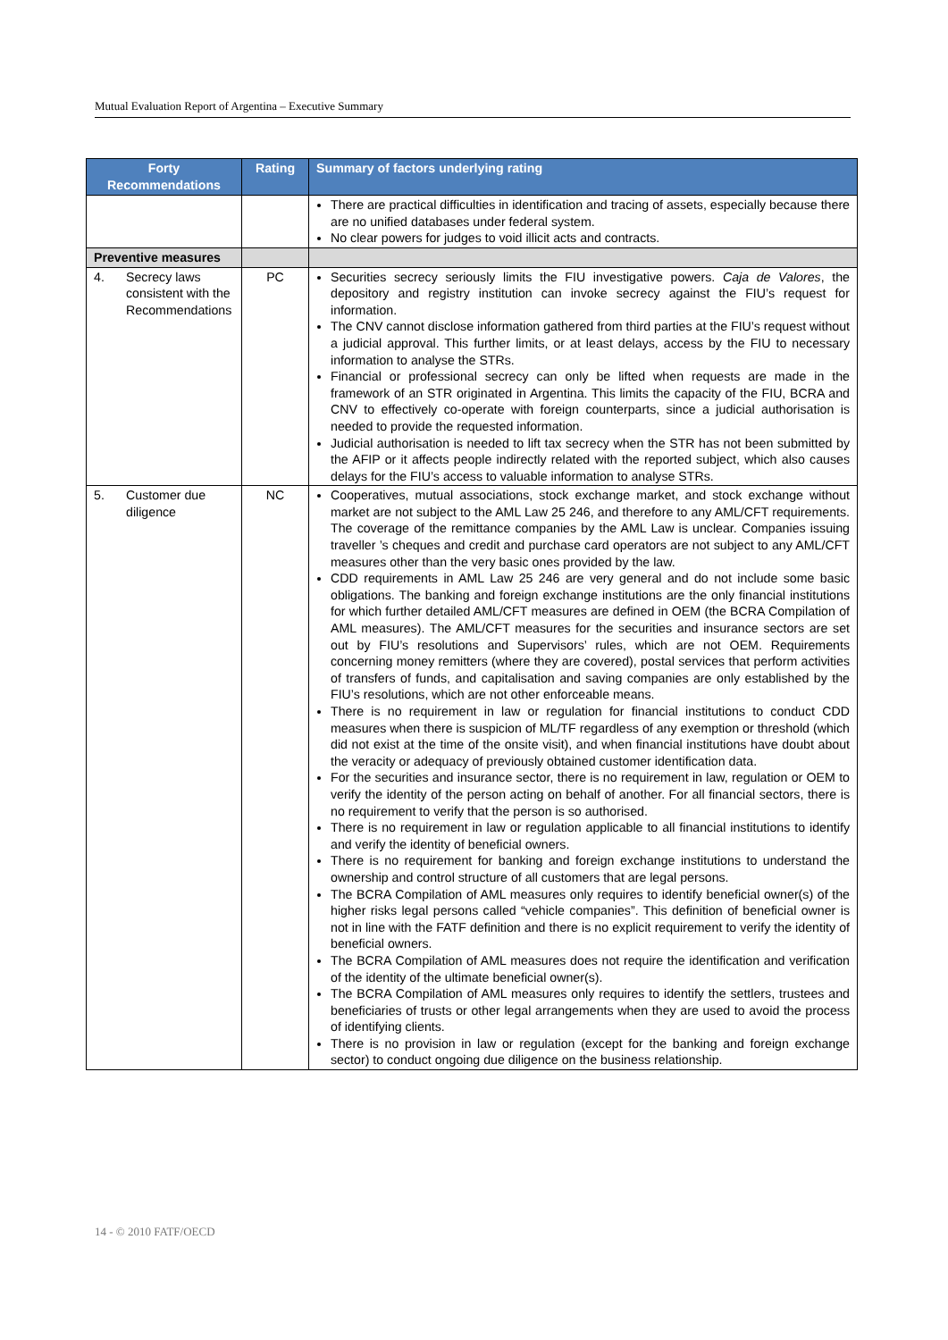Mutual Evaluation Report of Argentina – Executive Summary
| Forty Recommendations | Rating | Summary of factors underlying rating |
| --- | --- | --- |
| | | There are practical difficulties in identification and tracing of assets, especially because there are no unified databases under federal system. No clear powers for judges to void illicit acts and contracts. |
| Preventive measures | | |
| 4. Secrecy laws consistent with the Recommendations | PC | Securities secrecy seriously limits the FIU investigative powers. Caja de Valores , the depository and registry institution can invoke secrecy against the FIU’s request for information. The CNV cannot disclose information gathered from third parties at the FIU’s request without a judicial approval. This further limits, or at least delays, access by the FIU to necessary information to analyse the STRs. Financial or professional secrecy can only be lifted when requests are made in the framework of an STR originated in Argentina. This limits the capacity of the FIU, BCRA and CNV to effectively co-operate with foreign counterparts, since a judicial authorisation is needed to provide the requested information. Judicial authorisation is needed to lift tax secrecy when the STR has not been submitted by the AFIP or it affects people indirectly related with the reported subject, which also causes delays for the FIU’s access to valuable information to analyse STRs. |
| 5. Customer due diligence | NC | Cooperatives, mutual associations, stock exchange market, and stock exchange without market are not subject to the AML Law 25 246, and therefore to any AML/CFT requirements. The coverage of the remittance companies by the AML Law is unclear. Companies issuing traveller ’s cheques and credit and purchase card operators are not subject to any AML/CFT measures other than the very basic ones provided by the law. CDD requirements in AML Law 25 246 are very general and do not include some basic obligations. The banking and foreign exchange institutions are the only financial institutions for which further detailed AML/CFT measures are defined in OEM (the BCRA Compilation of AML measures). The AML/CFT measures for the securities and insurance sectors are set out by FIU’s resolutions and Supervisors’ rules, which are not OEM. Requirements concerning money remitters (where they are covered), postal services that perform activities of transfers of funds, and capitalisation and saving companies are only established by the FIU’s resolutions, which are not other enforceable means. There is no requirement in law or regulation for financial institutions to conduct CDD measures when there is suspicion of ML/TF regardless of any exemption or threshold (which did not exist at the time of the onsite visit), and when financial institutions have doubt about the veracity or adequacy of previously obtained customer identification data. For the securities and insurance sector, there is no requirement in law, regulation or OEM to verify the identity of the person acting on behalf of another. For all financial sectors, there is no requirement to verify that the person is so authorised. There is no requirement in law or regulation applicable to all financial institutions to identify and verify the identity of beneficial owners. There is no requirement for banking and foreign exchange institutions to understand the ownership and control structure of all customers that are legal persons. The BCRA Compilation of AML measures only requires to identify beneficial owner(s) of the higher risks legal persons called “vehicle companies”. This definition of beneficial owner is not in line with the FATF definition and there is no explicit requirement to verify the identity of beneficial owners. The BCRA Compilation of AML measures does not require the identification and verification of the identity of the ultimate beneficial owner(s). The BCRA Compilation of AML measures only requires to identify the settlers, trustees and beneficiaries of trusts or other legal arrangements when they are used to avoid the process of identifying clients. There is no provision in law or regulation (except for the banking and foreign exchange sector) to conduct ongoing due diligence on the business relationship. |
14 - © 2010 FATF/OECD